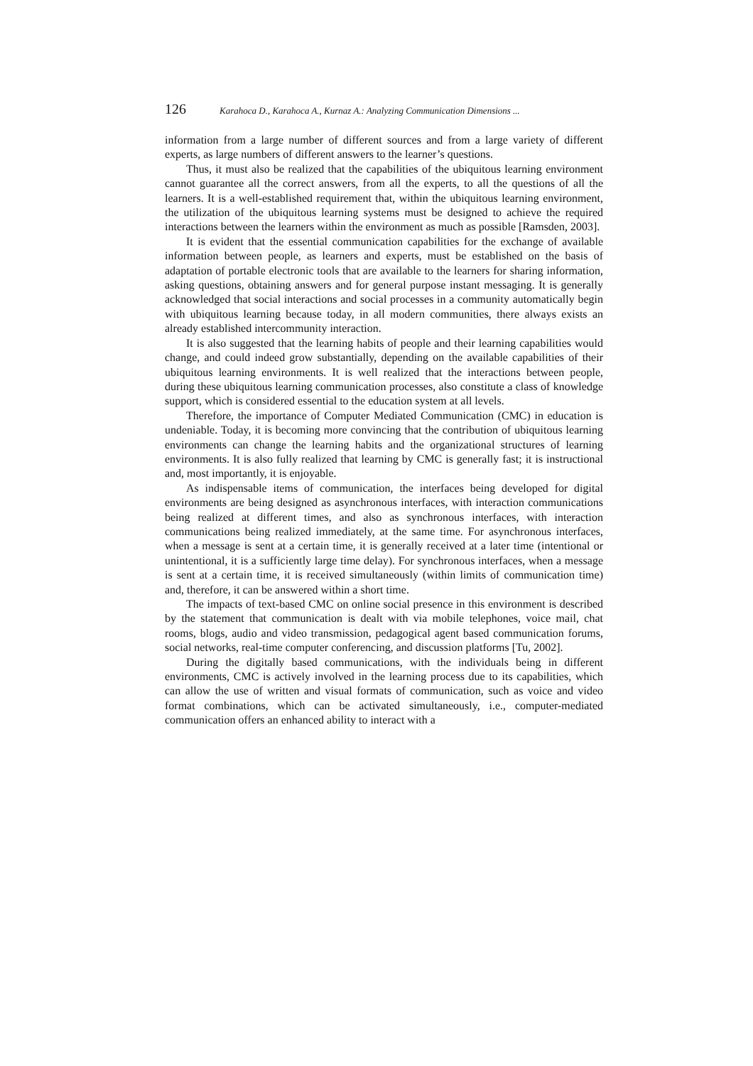126 Karahoca D., Karahoca A., Kurnaz A.: Analyzing Communication Dimensions ...
information from a large number of different sources and from a large variety of different experts, as large numbers of different answers to the learner’s questions.
Thus, it must also be realized that the capabilities of the ubiquitous learning environment cannot guarantee all the correct answers, from all the experts, to all the questions of all the learners. It is a well-established requirement that, within the ubiquitous learning environment, the utilization of the ubiquitous learning systems must be designed to achieve the required interactions between the learners within the environment as much as possible [Ramsden, 2003].
It is evident that the essential communication capabilities for the exchange of available information between people, as learners and experts, must be established on the basis of adaptation of portable electronic tools that are available to the learners for sharing information, asking questions, obtaining answers and for general purpose instant messaging. It is generally acknowledged that social interactions and social processes in a community automatically begin with ubiquitous learning because today, in all modern communities, there always exists an already established intercommunity interaction.
It is also suggested that the learning habits of people and their learning capabilities would change, and could indeed grow substantially, depending on the available capabilities of their ubiquitous learning environments. It is well realized that the interactions between people, during these ubiquitous learning communication processes, also constitute a class of knowledge support, which is considered essential to the education system at all levels.
Therefore, the importance of Computer Mediated Communication (CMC) in education is undeniable. Today, it is becoming more convincing that the contribution of ubiquitous learning environments can change the learning habits and the organizational structures of learning environments. It is also fully realized that learning by CMC is generally fast; it is instructional and, most importantly, it is enjoyable.
As indispensable items of communication, the interfaces being developed for digital environments are being designed as asynchronous interfaces, with interaction communications being realized at different times, and also as synchronous interfaces, with interaction communications being realized immediately, at the same time. For asynchronous interfaces, when a message is sent at a certain time, it is generally received at a later time (intentional or unintentional, it is a sufficiently large time delay). For synchronous interfaces, when a message is sent at a certain time, it is received simultaneously (within limits of communication time) and, therefore, it can be answered within a short time.
The impacts of text-based CMC on online social presence in this environment is described by the statement that communication is dealt with via mobile telephones, voice mail, chat rooms, blogs, audio and video transmission, pedagogical agent based communication forums, social networks, real-time computer conferencing, and discussion platforms [Tu, 2002].
During the digitally based communications, with the individuals being in different environments, CMC is actively involved in the learning process due to its capabilities, which can allow the use of written and visual formats of communication, such as voice and video format combinations, which can be activated simultaneously, i.e., computer-mediated communication offers an enhanced ability to interact with a